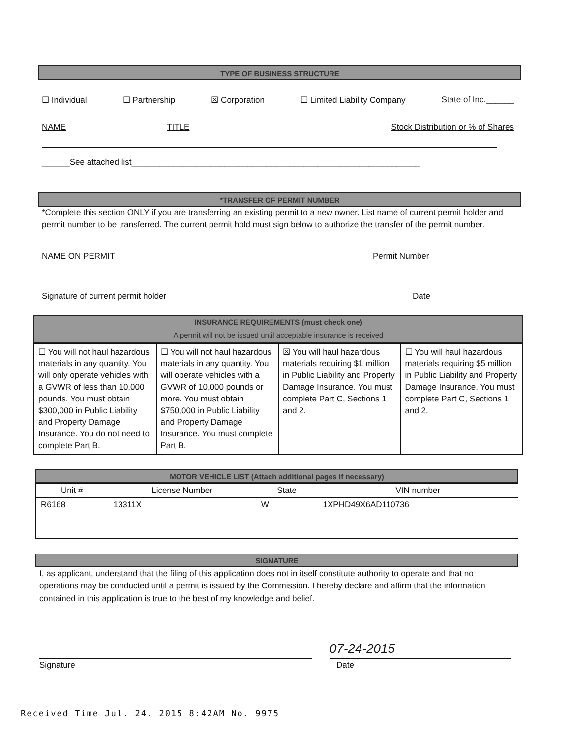TYPE OF BUSINESS STRUCTURE
☐ Individual ☐ Partnership ☒ Corporation ☐ Limited Liability Company State of Inc.______
NAME TITLE Stock Distribution or % of Shares
______See attached list______________________________________________________________
*TRANSFER OF PERMIT NUMBER
*Complete this section ONLY if you are transferring an existing permit to a new owner. List name of current permit holder and permit number to be transferred. The current permit hold must sign below to authorize the transfer of the permit number.
NAME ON PERMIT Permit Number
Signature of current permit holder Date
INSURANCE REQUIREMENTS (must check one)
A permit will not be issued until acceptable insurance is received
| ☐ You will not haul hazardous materials in any quantity. You will only operate vehicles with a GVWR of less than 10,000 pounds. You must obtain $300,000 in Public Liability and Property Damage Insurance. You do not need to complete Part B. | ☐ You will not haul hazardous materials in any quantity. You will operate vehicles with a GVWR of 10,000 pounds or more. You must obtain $750,000 in Public Liability and Property Damage Insurance. You must complete Part B. | ☒ You will haul hazardous materials requiring $1 million in Public Liability and Property Damage Insurance. You must complete Part C, Sections 1 and 2. | ☐ You will haul hazardous materials requiring $5 million in Public Liability and Property Damage Insurance. You must complete Part C, Sections 1 and 2. |
MOTOR VEHICLE LIST (Attach additional pages if necessary)
| Unit # | License Number | State | VIN number |
| --- | --- | --- | --- |
| R6168 | 13311X | WI | 1XPHD49X6AD110736 |
SIGNATURE
I, as applicant, understand that the filing of this application does not in itself constitute authority to operate and that no operations may be conducted until a permit is issued by the Commission. I hereby declare and affirm that the information contained in this application is true to the best of my knowledge and belief.
07-24-2015
Signature Date
Received Time Jul. 24. 2015 8:42AM No. 9975